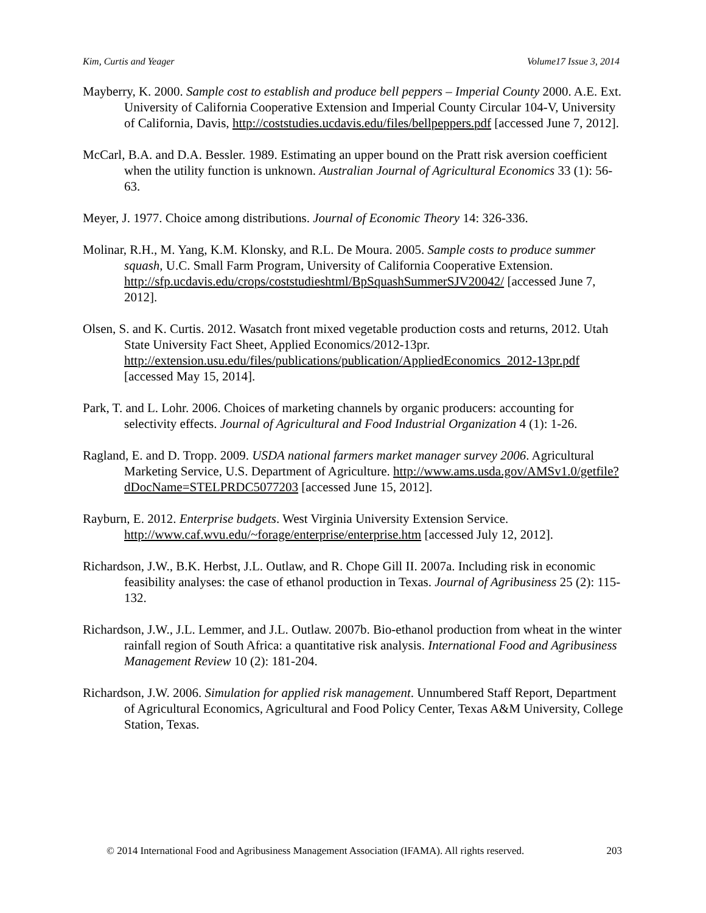Kim, Curtis and Yeager Volume17 Issue 3, 2014
Mayberry, K. 2000. Sample cost to establish and produce bell peppers – Imperial County 2000. A.E. Ext. University of California Cooperative Extension and Imperial County Circular 104-V, University of California, Davis, http://coststudies.ucdavis.edu/files/bellpeppers.pdf [accessed June 7, 2012].
McCarl, B.A. and D.A. Bessler. 1989. Estimating an upper bound on the Pratt risk aversion coefficient when the utility function is unknown. Australian Journal of Agricultural Economics 33 (1): 56-63.
Meyer, J. 1977. Choice among distributions. Journal of Economic Theory 14: 326-336.
Molinar, R.H., M. Yang, K.M. Klonsky, and R.L. De Moura. 2005. Sample costs to produce summer squash, U.C. Small Farm Program, University of California Cooperative Extension. http://sfp.ucdavis.edu/crops/coststudieshtml/BpSquashSummerSJV20042/ [accessed June 7, 2012].
Olsen, S. and K. Curtis. 2012. Wasatch front mixed vegetable production costs and returns, 2012. Utah State University Fact Sheet, Applied Economics/2012-13pr. http://extension.usu.edu/files/publications/publication/AppliedEconomics_2012-13pr.pdf [accessed May 15, 2014].
Park, T. and L. Lohr. 2006. Choices of marketing channels by organic producers: accounting for selectivity effects. Journal of Agricultural and Food Industrial Organization 4 (1): 1-26.
Ragland, E. and D. Tropp. 2009. USDA national farmers market manager survey 2006. Agricultural Marketing Service, U.S. Department of Agriculture. http://www.ams.usda.gov/AMSv1.0/getfile?dDocName=STELPRDC5077203 [accessed June 15, 2012].
Rayburn, E. 2012. Enterprise budgets. West Virginia University Extension Service. http://www.caf.wvu.edu/~forage/enterprise/enterprise.htm [accessed July 12, 2012].
Richardson, J.W., B.K. Herbst, J.L. Outlaw, and R. Chope Gill II. 2007a. Including risk in economic feasibility analyses: the case of ethanol production in Texas. Journal of Agribusiness 25 (2): 115-132.
Richardson, J.W., J.L. Lemmer, and J.L. Outlaw. 2007b. Bio-ethanol production from wheat in the winter rainfall region of South Africa: a quantitative risk analysis. International Food and Agribusiness Management Review 10 (2): 181-204.
Richardson, J.W. 2006. Simulation for applied risk management. Unnumbered Staff Report, Department of Agricultural Economics, Agricultural and Food Policy Center, Texas A&M University, College Station, Texas.
© 2014 International Food and Agribusiness Management Association (IFAMA). All rights reserved. 203